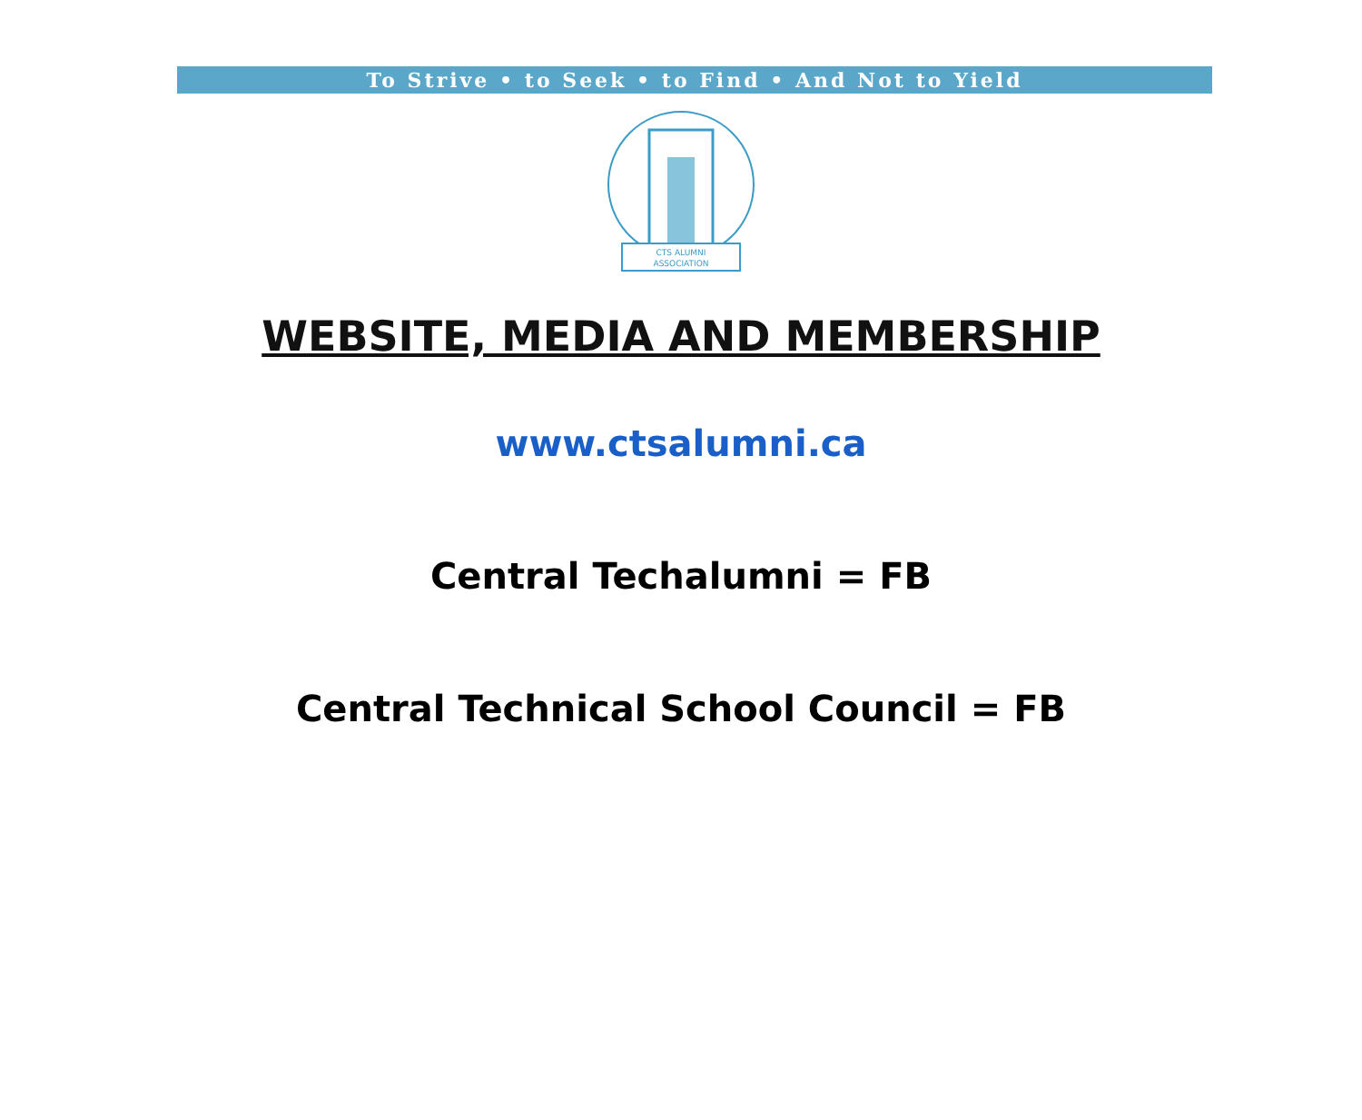To Strive • to Seek • to Find • And Not to Yield
CTS ALUMNI
ASSOCIATION
WEBSITE, MEDIA AND MEMBERSHIP
www.ctsalumni.ca
Central Techalumni = FB
Central Technical School Council = FB